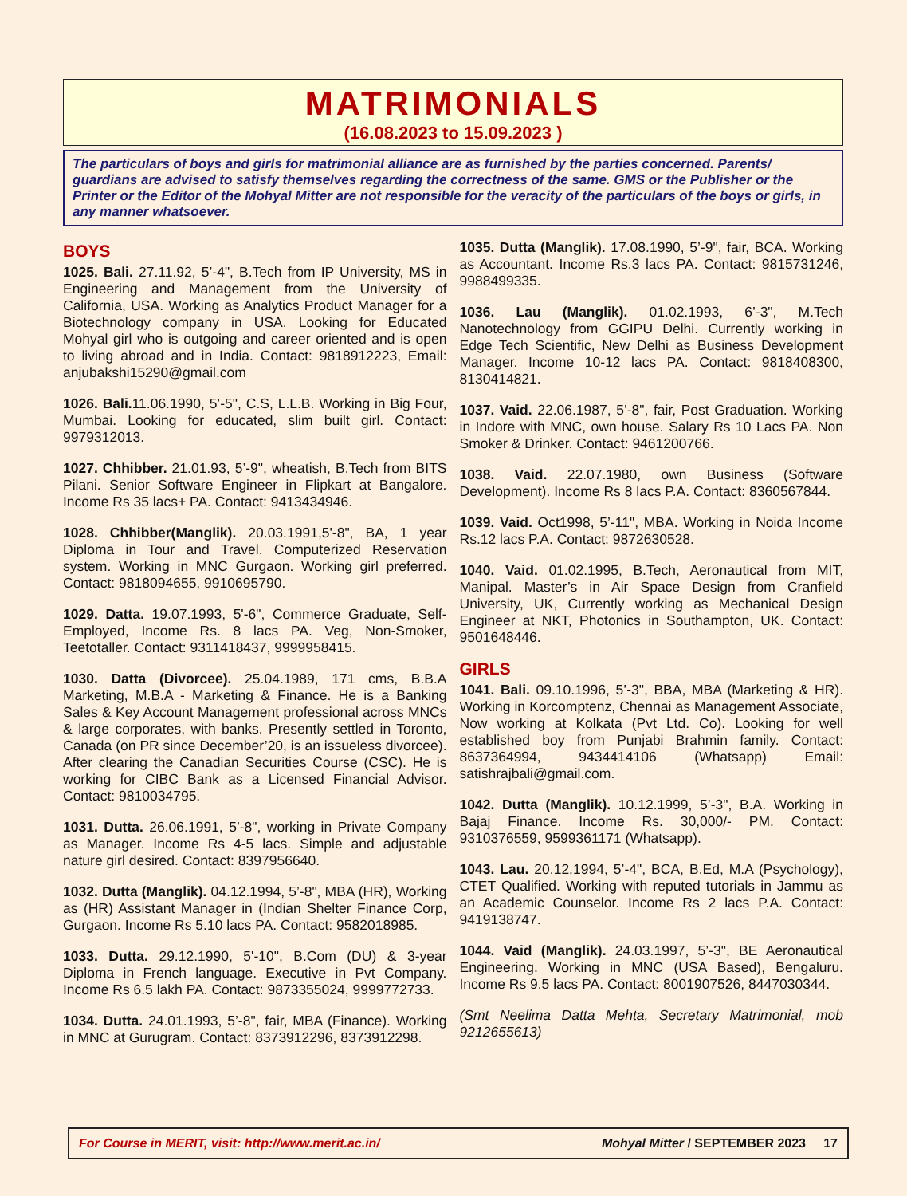MATRIMONIALS
(16.08.2023 to 15.09.2023 )
The particulars of boys and girls for matrimonial alliance are as furnished by the parties concerned. Parents/ guardians are advised to satisfy themselves regarding the correctness of the same. GMS or the Publisher or the Printer or the Editor of the Mohyal Mitter are not responsible for the veracity of the particulars of the boys or girls, in any manner whatsoever.
BOYS
1025. Bali. 27.11.92, 5’-4", B.Tech from IP University, MS in Engineering and Management from the University of California, USA. Working as Analytics Product Manager for a Biotechnology company in USA. Looking for Educated Mohyal girl who is outgoing and career oriented and is open to living abroad and in India. Contact: 9818912223, Email: anjubakshi15290@gmail.com
1026. Bali. 11.06.1990, 5’-5", C.S, L.L.B. Working in Big Four, Mumbai. Looking for educated, slim built girl. Contact: 9979312013.
1027. Chhibber. 21.01.93, 5’-9", wheatish, B.Tech from BITS Pilani. Senior Software Engineer in Flipkart at Bangalore. Income Rs 35 lacs+ PA. Contact: 9413434946.
1028. Chhibber(Manglik). 20.03.1991,5'-8", BA, 1 year Diploma in Tour and Travel. Computerized Reservation system. Working in MNC Gurgaon. Working girl preferred. Contact: 9818094655, 9910695790.
1029. Datta. 19.07.1993, 5'-6", Commerce Graduate, Self-Employed, Income Rs. 8 lacs PA. Veg, Non-Smoker, Teetotaller. Contact: 9311418437, 9999958415.
1030. Datta (Divorcee). 25.04.1989, 171 cms, B.B.A Marketing, M.B.A - Marketing & Finance. He is a Banking Sales & Key Account Management professional across MNCs & large corporates, with banks. Presently settled in Toronto, Canada (on PR since December’20, is an issueless divorcee). After clearing the Canadian Securities Course (CSC). He is working for CIBC Bank as a Licensed Financial Advisor. Contact: 9810034795.
1031. Dutta. 26.06.1991, 5’-8", working in Private Company as Manager. Income Rs 4-5 lacs. Simple and adjustable nature girl desired. Contact: 8397956640.
1032. Dutta (Manglik). 04.12.1994, 5’-8", MBA (HR), Working as (HR) Assistant Manager in (Indian Shelter Finance Corp, Gurgaon. Income Rs 5.10 lacs PA. Contact: 9582018985.
1033. Dutta. 29.12.1990, 5'-10", B.Com (DU) & 3-year Diploma in French language. Executive in Pvt Company. Income Rs 6.5 lakh PA. Contact: 9873355024, 9999772733.
1034. Dutta. 24.01.1993, 5’-8", fair, MBA (Finance). Working in MNC at Gurugram. Contact: 8373912296, 8373912298.
1035. Dutta (Manglik). 17.08.1990, 5’-9", fair, BCA. Working as Accountant. Income Rs.3 lacs PA. Contact: 9815731246, 9988499335.
1036. Lau (Manglik). 01.02.1993, 6’-3", M.Tech Nanotechnology from GGIPU Delhi. Currently working in Edge Tech Scientific, New Delhi as Business Development Manager. Income 10-12 lacs PA. Contact: 9818408300, 8130414821.
1037. Vaid. 22.06.1987, 5’-8", fair, Post Graduation. Working in Indore with MNC, own house. Salary Rs 10 Lacs PA. Non Smoker & Drinker. Contact: 9461200766.
1038. Vaid. 22.07.1980, own Business (Software Development). Income Rs 8 lacs P.A. Contact: 8360567844.
1039. Vaid. Oct1998, 5’-11", MBA. Working in Noida Income Rs.12 lacs P.A. Contact: 9872630528.
1040. Vaid. 01.02.1995, B.Tech, Aeronautical from MIT, Manipal. Master’s in Air Space Design from Cranfield University, UK, Currently working as Mechanical Design Engineer at NKT, Photonics in Southampton, UK. Contact: 9501648446.
GIRLS
1041. Bali. 09.10.1996, 5’-3", BBA, MBA (Marketing & HR). Working in Korcomptenz, Chennai as Management Associate, Now working at Kolkata (Pvt Ltd. Co). Looking for well established boy from Punjabi Brahmin family. Contact: 8637364994, 9434414106 (Whatsapp) Email: satishrajbali@gmail.com.
1042. Dutta (Manglik). 10.12.1999, 5’-3", B.A. Working in Bajaj Finance. Income Rs. 30,000/- PM. Contact: 9310376559, 9599361171 (Whatsapp).
1043. Lau. 20.12.1994, 5’-4", BCA, B.Ed, M.A (Psychology), CTET Qualified. Working with reputed tutorials in Jammu as an Academic Counselor. Income Rs 2 lacs P.A. Contact: 9419138747.
1044. Vaid (Manglik). 24.03.1997, 5’-3", BE Aeronautical Engineering. Working in MNC (USA Based), Bengaluru. Income Rs 9.5 lacs PA. Contact: 8001907526, 8447030344.
(Smt Neelima Datta Mehta, Secretary Matrimonial, mob 9212655613)
For Course in MERIT, visit: http://www.merit.ac.in/ Mohyal Mitter / SEPTEMBER 2023 17